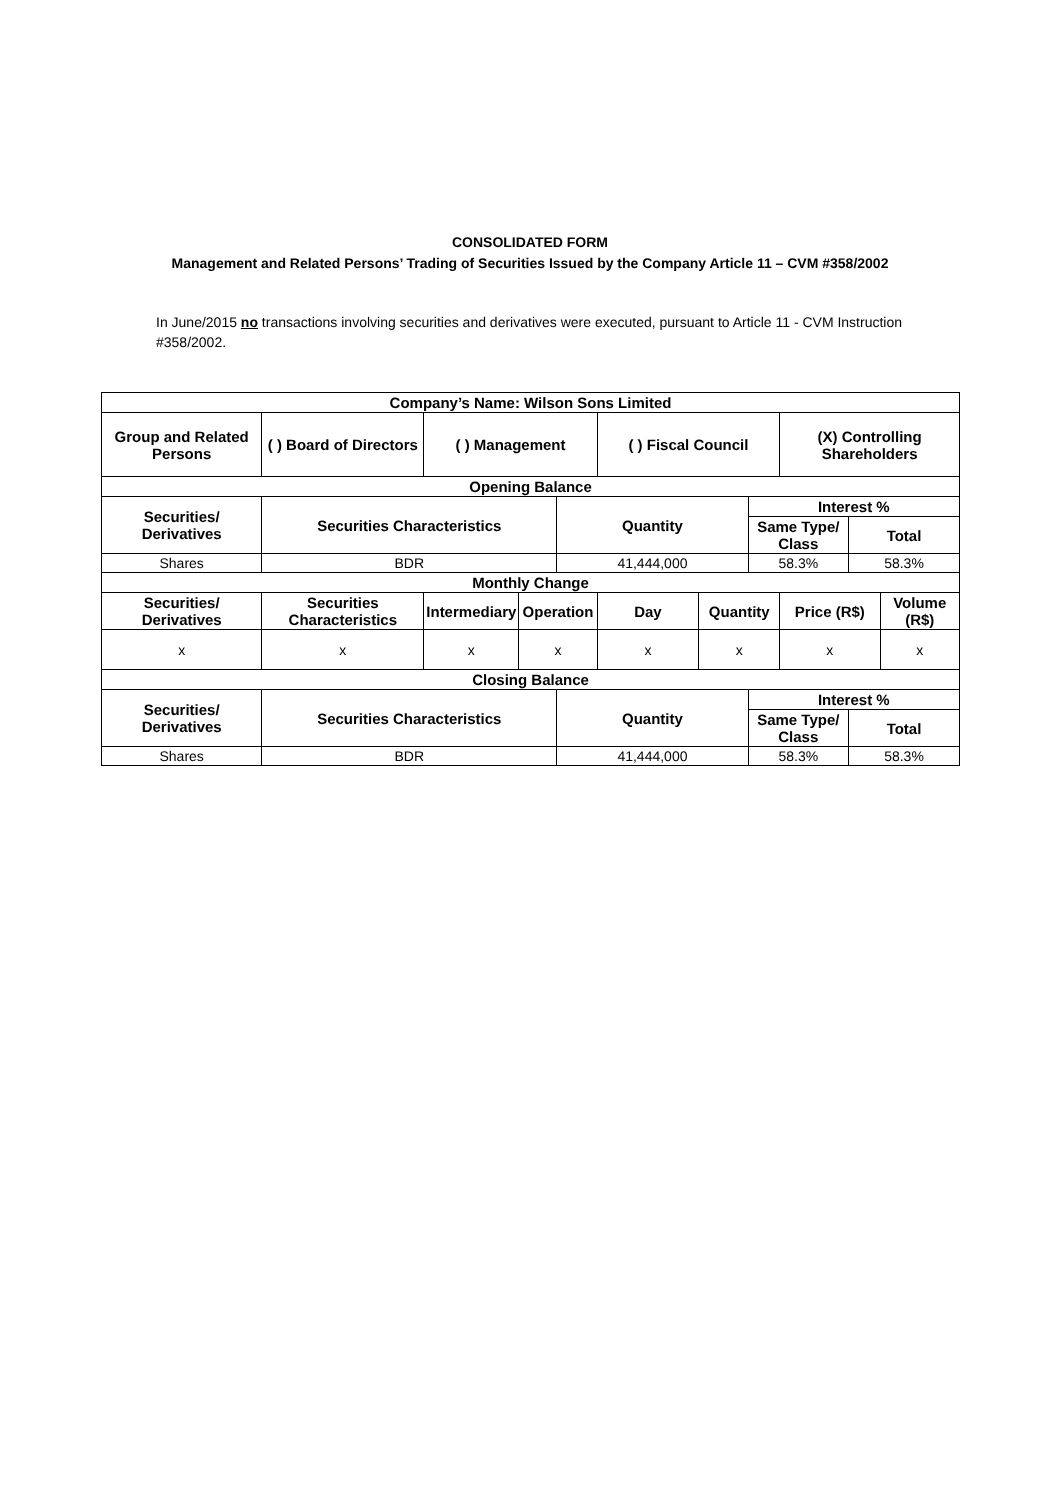CONSOLIDATED FORM
Management and Related Persons’ Trading of Securities Issued by the Company Article 11 – CVM #358/2002
In June/2015 no transactions involving securities and derivatives were executed, pursuant to Article 11 - CVM Instruction #358/2002.
| Company’s Name: Wilson Sons Limited | | | | | | | | | | | |
| --- | --- | --- | --- | --- | --- | --- | --- | --- | --- | --- | --- |
| Group and Related Persons | ( ) Board of Directors | ( ) Management | | | ( ) Fiscal Council | | | (X) Controlling Shareholders | | | |
| Opening Balance | | | | | | | | | | | |
| Securities/ Derivatives | Securities Characteristics | | | Quantity | | | Interest % | | | | |
| | | | | | | | Same Type/ Class | | | Total | |
| Shares | BDR | | | 41,444,000 | | | 58.3% | | | 58.3% | |
| Monthly Change | | | | | | | | | | | |
| Securities/ Derivatives | Securities Characteristics | Intermediary | Operation | | Day | Quantity | | | Price (R$) | | Volume (R$) |
| x | x | x | x | | x | x | | | x | | x |
| Closing Balance | | | | | | | | | | | |
| Securities/ Derivatives | Securities Characteristics | | | Quantity | | | Interest % | | | | |
| | | | | | | | Same Type/ Class | | | Total | |
| Shares | BDR | | | 41,444,000 | | | 58.3% | | | 58.3% | |